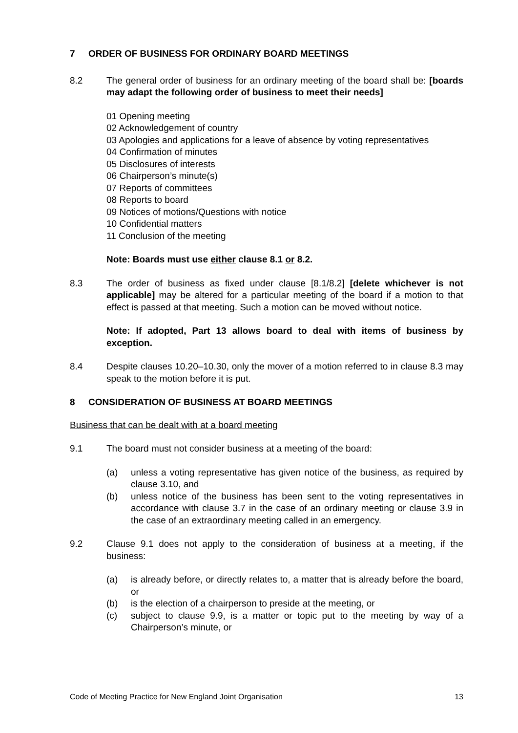7 ORDER OF BUSINESS FOR ORDINARY BOARD MEETINGS
8.2 The general order of business for an ordinary meeting of the board shall be: [boards may adapt the following order of business to meet their needs]
01 Opening meeting
02 Acknowledgement of country
03 Apologies and applications for a leave of absence by voting representatives
04 Confirmation of minutes
05 Disclosures of interests
06 Chairperson’s minute(s)
07 Reports of committees
08 Reports to board
09 Notices of motions/Questions with notice
10 Confidential matters
11 Conclusion of the meeting
Note: Boards must use either clause 8.1 or 8.2.
8.3 The order of business as fixed under clause [8.1/8.2] [delete whichever is not applicable] may be altered for a particular meeting of the board if a motion to that effect is passed at that meeting. Such a motion can be moved without notice.
Note: If adopted, Part 13 allows board to deal with items of business by exception.
8.4 Despite clauses 10.20–10.30, only the mover of a motion referred to in clause 8.3 may speak to the motion before it is put.
8 CONSIDERATION OF BUSINESS AT BOARD MEETINGS
Business that can be dealt with at a board meeting
9.1 The board must not consider business at a meeting of the board:
(a) unless a voting representative has given notice of the business, as required by clause 3.10, and
(b) unless notice of the business has been sent to the voting representatives in accordance with clause 3.7 in the case of an ordinary meeting or clause 3.9 in the case of an extraordinary meeting called in an emergency.
9.2 Clause 9.1 does not apply to the consideration of business at a meeting, if the business:
(a) is already before, or directly relates to, a matter that is already before the board, or
(b) is the election of a chairperson to preside at the meeting, or
(c) subject to clause 9.9, is a matter or topic put to the meeting by way of a Chairperson’s minute, or
Code of Meeting Practice for New England Joint Organisation 13